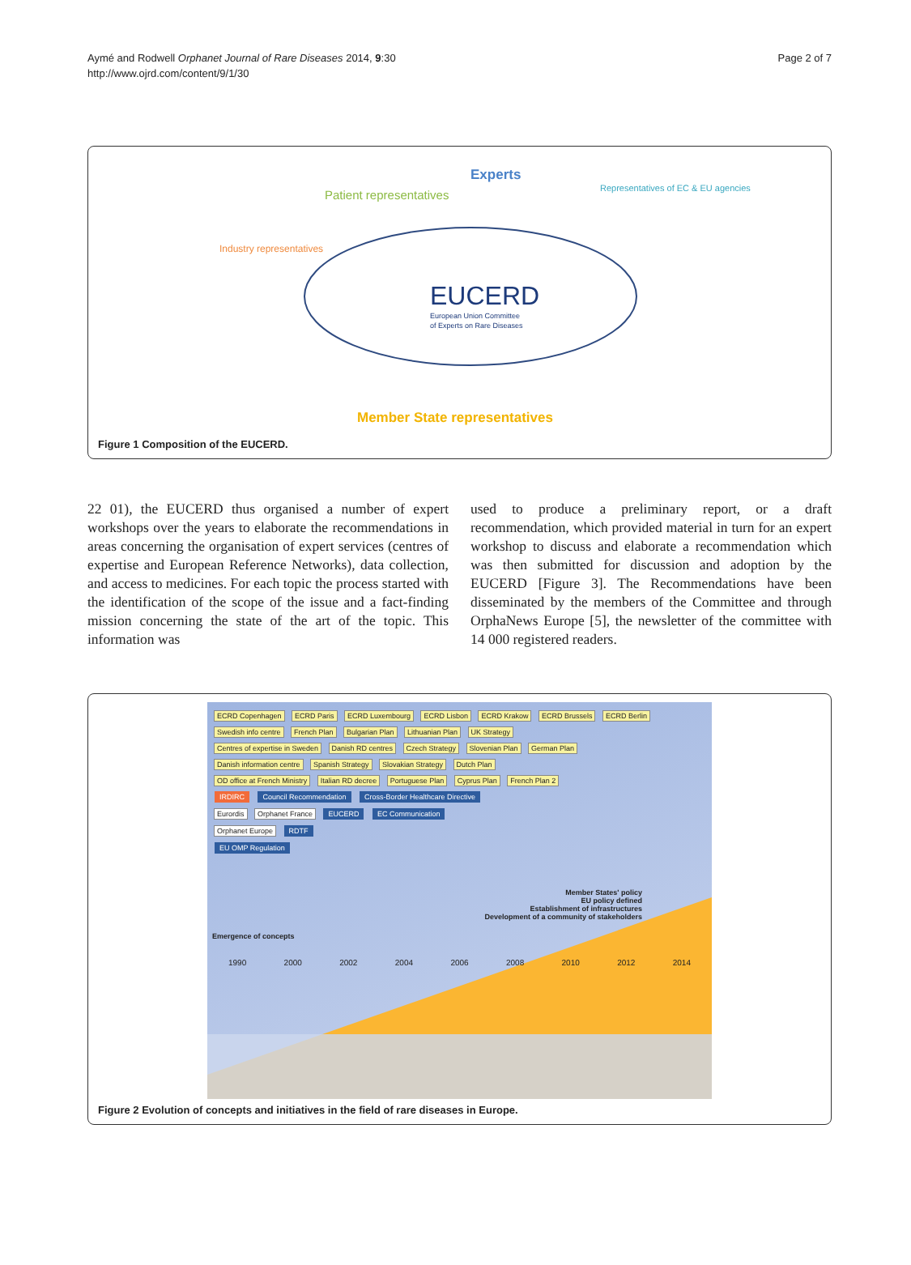Aymé and Rodwell Orphanet Journal of Rare Diseases 2014, 9:30
http://www.ojrd.com/content/9/1/30
Page 2 of 7
EUCERD
European Union Committee
of Experts on Rare Diseases
Patient representatives
Experts
Representatives of EC & EU agencies
Industry representatives
Member State representatives
Figure 1 Composition of the EUCERD.
22 01), the EUCERD thus organised a number of expert workshops over the years to elaborate the recommendations in areas concerning the organisation of expert services (centres of expertise and European Reference Networks), data collection, and access to medicines. For each topic the process started with the identification of the scope of the issue and a fact-finding mission concerning the state of the art of the topic. This information was
used to produce a preliminary report, or a draft recommendation, which provided material in turn for an expert workshop to discuss and elaborate a recommendation which was then submitted for discussion and adoption by the EUCERD [Figure 3]. The Recommendations have been disseminated by the members of the Committee and through OrphaNews Europe [5], the newsletter of the committee with 14 000 registered readers.
ECRD Copenhagen ECRD Paris ECRD Luxembourg ECRD Lisbon ECRD Krakow ECRD Brussels ECRD Berlin
Swedish info centre French Plan Bulgarian Plan Lithuanian Plan UK Strategy
Centres of expertise in Sweden Danish RD centres Czech Strategy Slovenian Plan German Plan
Danish information centre Spanish Strategy Slovakian Strategy Dutch Plan
OD office at French Ministry Italian RD decree Portuguese Plan Cyprus Plan French Plan 2
IRDIRC Council Recommendation Cross-Border Healthcare Directive
Eurordis Orphanet France EUCERD EC Communication
Orphanet Europe RDTF
EU OMP Regulation
Member States' policy
EU policy defined
Establishment of infrastructures
Development of a community of stakeholders
Emergence of concepts
1990 2000 2002 2004 2006 2008 2010 2012 2014
Figure 2 Evolution of concepts and initiatives in the field of rare diseases in Europe.